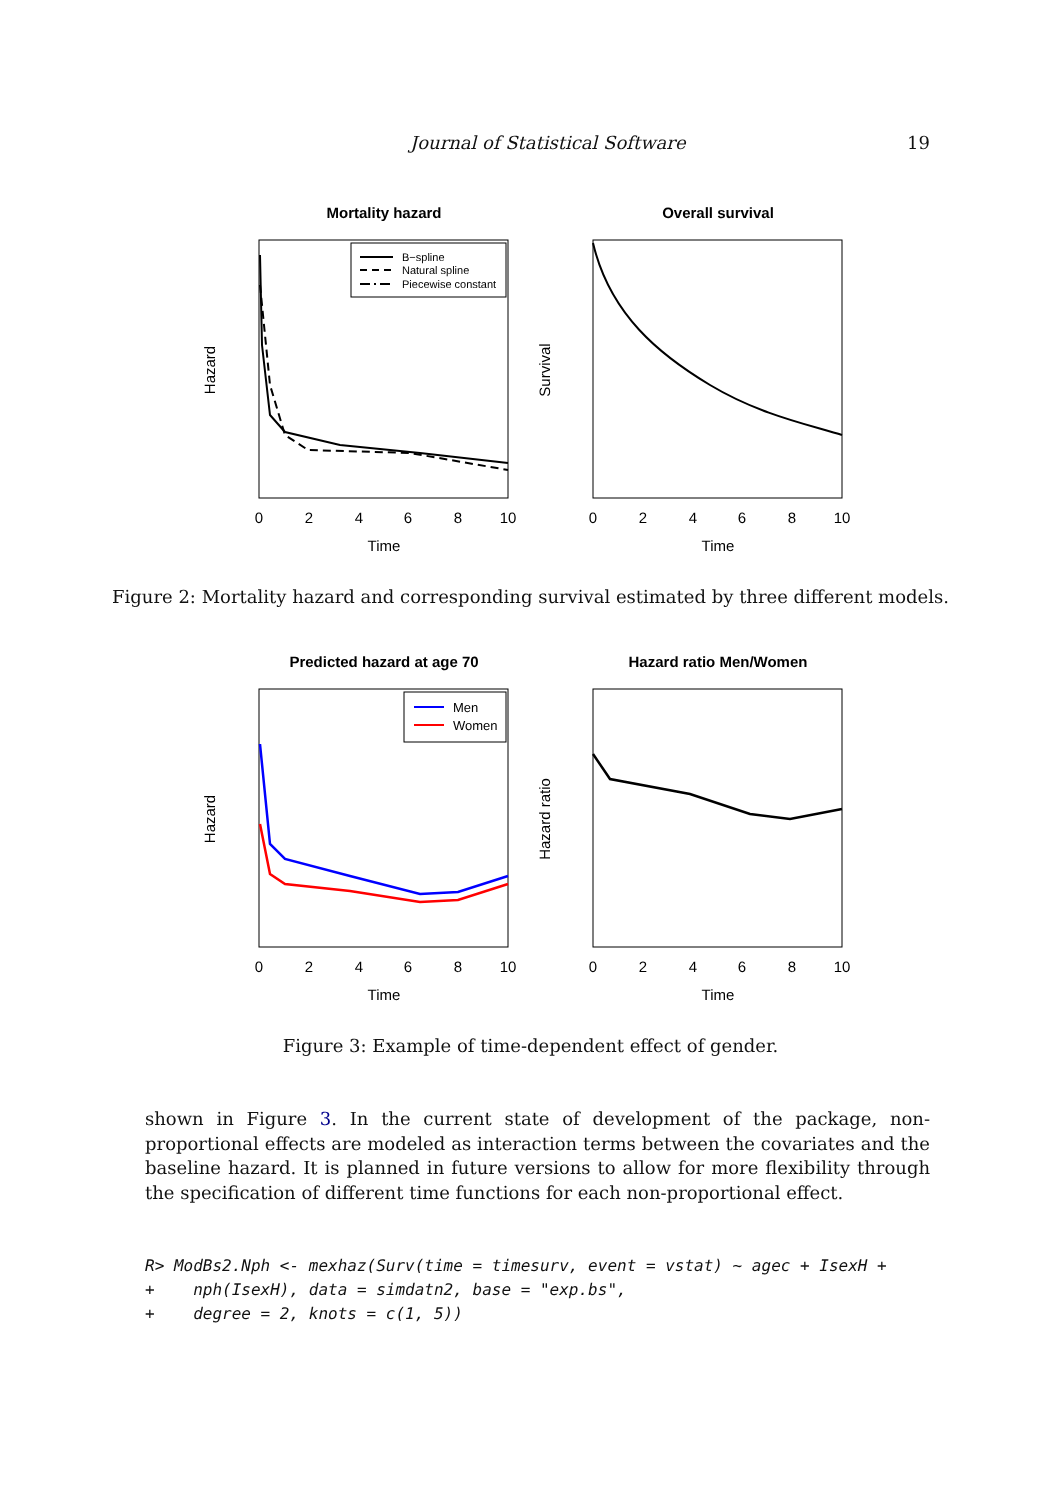Journal of Statistical Software 19
Mortality hazard
Overall survival
0
2
4
6
8
10
0
2
4
6
8
10
Time
Time
Hazard
Survival
B−spline
Natural spline
Piecewise constant
Figure 2: Mortality hazard and corresponding survival estimated by three different models.
Predicted hazard at age 70
Hazard ratio Men/Women
0
2
4
6
8
10
0
2
4
6
8
10
Time
Time
Hazard
Hazard ratio
Men
Women
Figure 3: Example of time-dependent effect of gender.
shown in Figure 3. In the current state of development of the package, non-proportional effects are modeled as interaction terms between the covariates and the baseline hazard. It is planned in future versions to allow for more flexibility through the specification of different time functions for each non-proportional effect.
R> ModBs2.Nph <- mexhaz(Surv(time = timesurv, event = vstat) ~ agec + IsexH + + nph(IsexH), data = simdatn2, base = "exp.bs", + degree = 2, knots = c(1, 5))